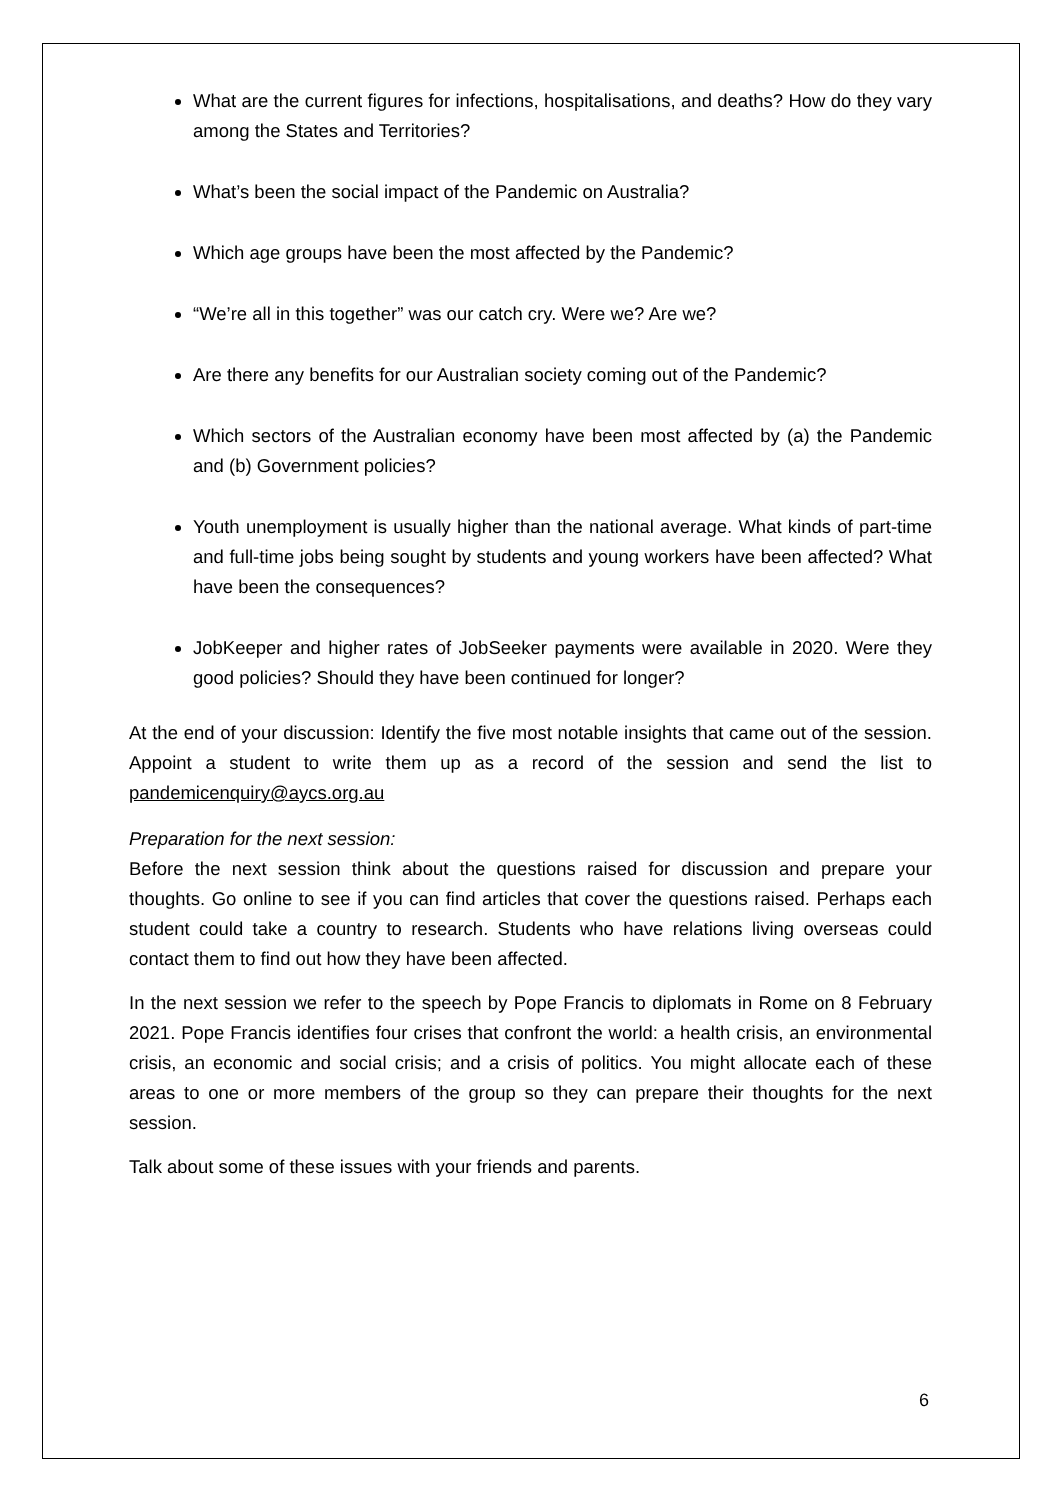What are the current figures for infections, hospitalisations, and deaths? How do they vary among the States and Territories?
What’s been the social impact of the Pandemic on Australia?
Which age groups have been the most affected by the Pandemic?
“We’re all in this together” was our catch cry. Were we? Are we?
Are there any benefits for our Australian society coming out of the Pandemic?
Which sectors of the Australian economy have been most affected by (a) the Pandemic and (b) Government policies?
Youth unemployment is usually higher than the national average. What kinds of part-time and full-time jobs being sought by students and young workers have been affected? What have been the consequences?
JobKeeper and higher rates of JobSeeker payments were available in 2020. Were they good policies? Should they have been continued for longer?
At the end of your discussion: Identify the five most notable insights that came out of the session. Appoint a student to write them up as a record of the session and send the list to pandemicenquiry@aycs.org.au
Preparation for the next session:
Before the next session think about the questions raised for discussion and prepare your thoughts. Go online to see if you can find articles that cover the questions raised. Perhaps each student could take a country to research. Students who have relations living overseas could contact them to find out how they have been affected.
In the next session we refer to the speech by Pope Francis to diplomats in Rome on 8 February 2021. Pope Francis identifies four crises that confront the world: a health crisis, an environmental crisis, an economic and social crisis; and a crisis of politics. You might allocate each of these areas to one or more members of the group so they can prepare their thoughts for the next session.
Talk about some of these issues with your friends and parents.
6